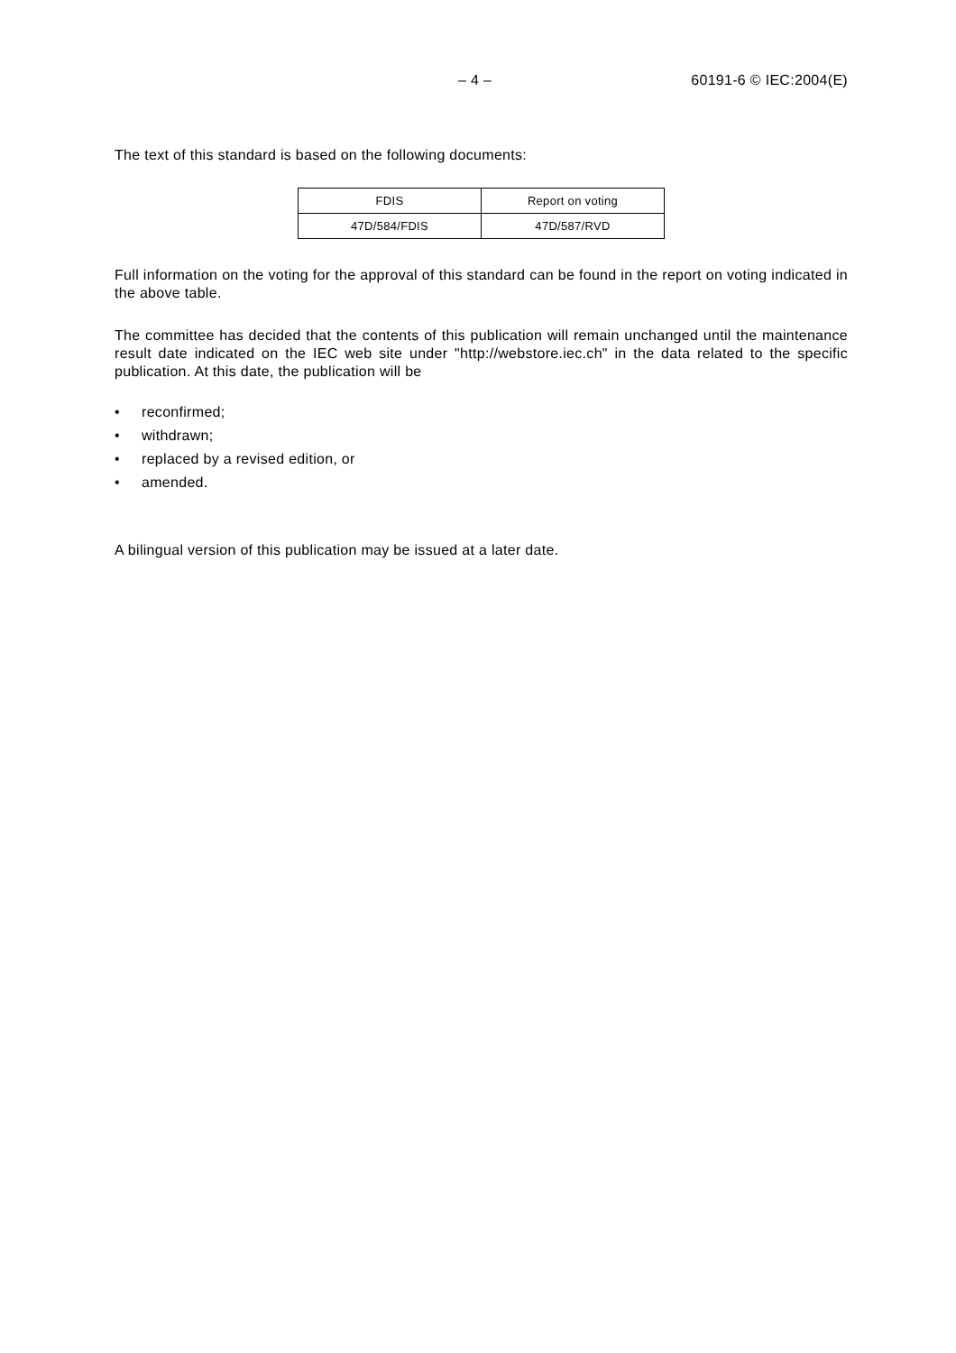– 4 – 60191-6 © IEC:2004(E)
The text of this standard is based on the following documents:
| FDIS | Report on voting |
| 47D/584/FDIS | 47D/587/RVD |
Full information on the voting for the approval of this standard can be found in the report on voting indicated in the above table.
The committee has decided that the contents of this publication will remain unchanged until the maintenance result date indicated on the IEC web site under "http://webstore.iec.ch" in the data related to the specific publication. At this date, the publication will be
• reconfirmed;
• withdrawn;
• replaced by a revised edition, or
• amended.
A bilingual version of this publication may be issued at a later date.